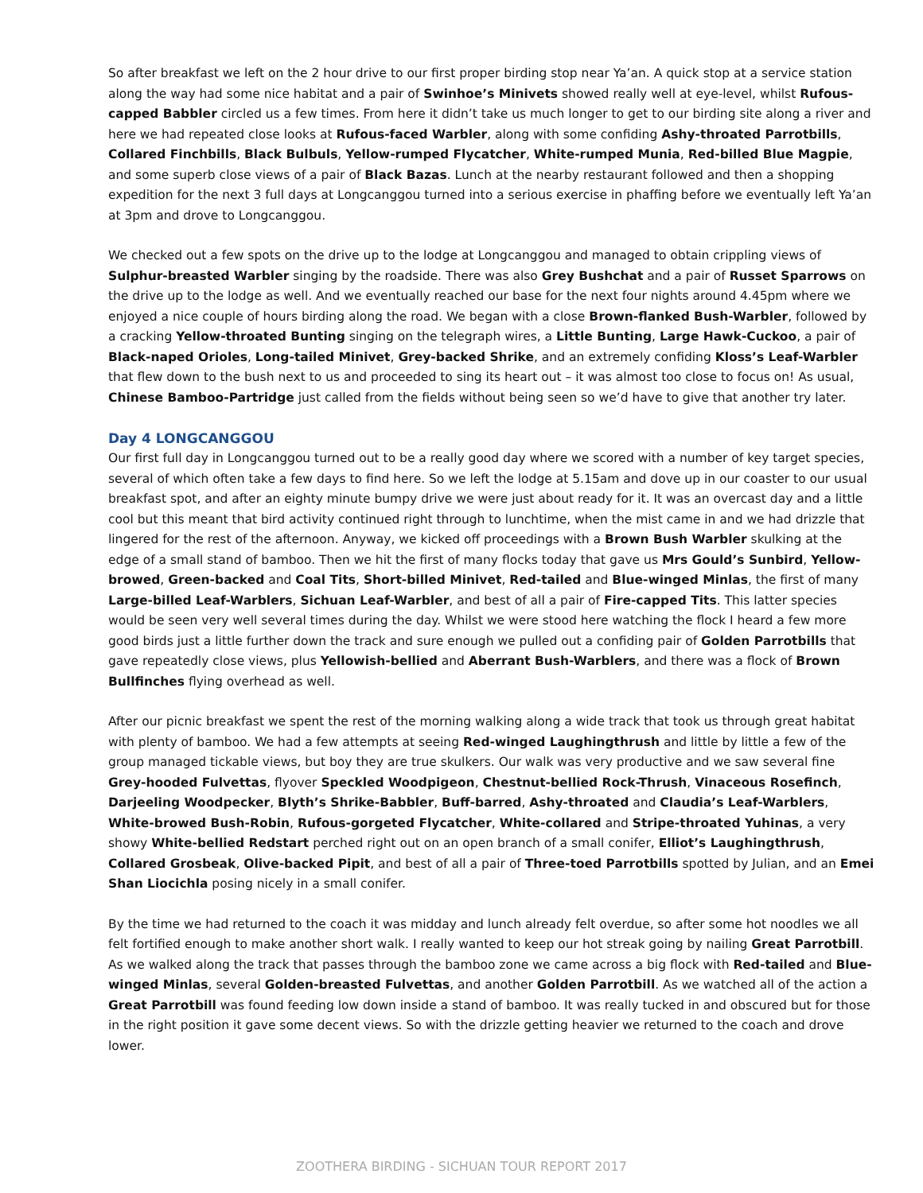So after breakfast we left on the 2 hour drive to our first proper birding stop near Ya’an. A quick stop at a service station along the way had some nice habitat and a pair of Swinhoe’s Minivets showed really well at eye-level, whilst Rufous-capped Babbler circled us a few times. From here it didn’t take us much longer to get to our birding site along a river and here we had repeated close looks at Rufous-faced Warbler, along with some confiding Ashy-throated Parrotbills, Collared Finchbills, Black Bulbuls, Yellow-rumped Flycatcher, White-rumped Munia, Red-billed Blue Magpie, and some superb close views of a pair of Black Bazas. Lunch at the nearby restaurant followed and then a shopping expedition for the next 3 full days at Longcanggou turned into a serious exercise in phaffing before we eventually left Ya’an at 3pm and drove to Longcanggou.
We checked out a few spots on the drive up to the lodge at Longcanggou and managed to obtain crippling views of Sulphur-breasted Warbler singing by the roadside. There was also Grey Bushchat and a pair of Russet Sparrows on the drive up to the lodge as well. And we eventually reached our base for the next four nights around 4.45pm where we enjoyed a nice couple of hours birding along the road. We began with a close Brown-flanked Bush-Warbler, followed by a cracking Yellow-throated Bunting singing on the telegraph wires, a Little Bunting, Large Hawk-Cuckoo, a pair of Black-naped Orioles, Long-tailed Minivet, Grey-backed Shrike, and an extremely confiding Kloss’s Leaf-Warbler that flew down to the bush next to us and proceeded to sing its heart out – it was almost too close to focus on! As usual, Chinese Bamboo-Partridge just called from the fields without being seen so we’d have to give that another try later.
Day 4 LONGCANGGOU
Our first full day in Longcanggou turned out to be a really good day where we scored with a number of key target species, several of which often take a few days to find here. So we left the lodge at 5.15am and dove up in our coaster to our usual breakfast spot, and after an eighty minute bumpy drive we were just about ready for it. It was an overcast day and a little cool but this meant that bird activity continued right through to lunchtime, when the mist came in and we had drizzle that lingered for the rest of the afternoon. Anyway, we kicked off proceedings with a Brown Bush Warbler skulking at the edge of a small stand of bamboo. Then we hit the first of many flocks today that gave us Mrs Gould’s Sunbird, Yellow-browed, Green-backed and Coal Tits, Short-billed Minivet, Red-tailed and Blue-winged Minlas, the first of many Large-billed Leaf-Warblers, Sichuan Leaf-Warbler, and best of all a pair of Fire-capped Tits. This latter species would be seen very well several times during the day. Whilst we were stood here watching the flock I heard a few more good birds just a little further down the track and sure enough we pulled out a confiding pair of Golden Parrotbills that gave repeatedly close views, plus Yellowish-bellied and Aberrant Bush-Warblers, and there was a flock of Brown Bullfinches flying overhead as well.
After our picnic breakfast we spent the rest of the morning walking along a wide track that took us through great habitat with plenty of bamboo. We had a few attempts at seeing Red-winged Laughingthrush and little by little a few of the group managed tickable views, but boy they are true skulkers. Our walk was very productive and we saw several fine Grey-hooded Fulvettas, flyover Speckled Woodpigeon, Chestnut-bellied Rock-Thrush, Vinaceous Rosefinch, Darjeeling Woodpecker, Blyth’s Shrike-Babbler, Buff-barred, Ashy-throated and Claudia’s Leaf-Warblers, White-browed Bush-Robin, Rufous-gorgeted Flycatcher, White-collared and Stripe-throated Yuhinas, a very showy White-bellied Redstart perched right out on an open branch of a small conifer, Elliot’s Laughingthrush, Collared Grosbeak, Olive-backed Pipit, and best of all a pair of Three-toed Parrotbills spotted by Julian, and an Emei Shan Liocichla posing nicely in a small conifer.
By the time we had returned to the coach it was midday and lunch already felt overdue, so after some hot noodles we all felt fortified enough to make another short walk. I really wanted to keep our hot streak going by nailing Great Parrotbill. As we walked along the track that passes through the bamboo zone we came across a big flock with Red-tailed and Blue-winged Minlas, several Golden-breasted Fulvettas, and another Golden Parrotbill. As we watched all of the action a Great Parrotbill was found feeding low down inside a stand of bamboo. It was really tucked in and obscured but for those in the right position it gave some decent views. So with the drizzle getting heavier we returned to the coach and drove lower.
ZOOTHERA BIRDING - SICHUAN TOUR REPORT 2017